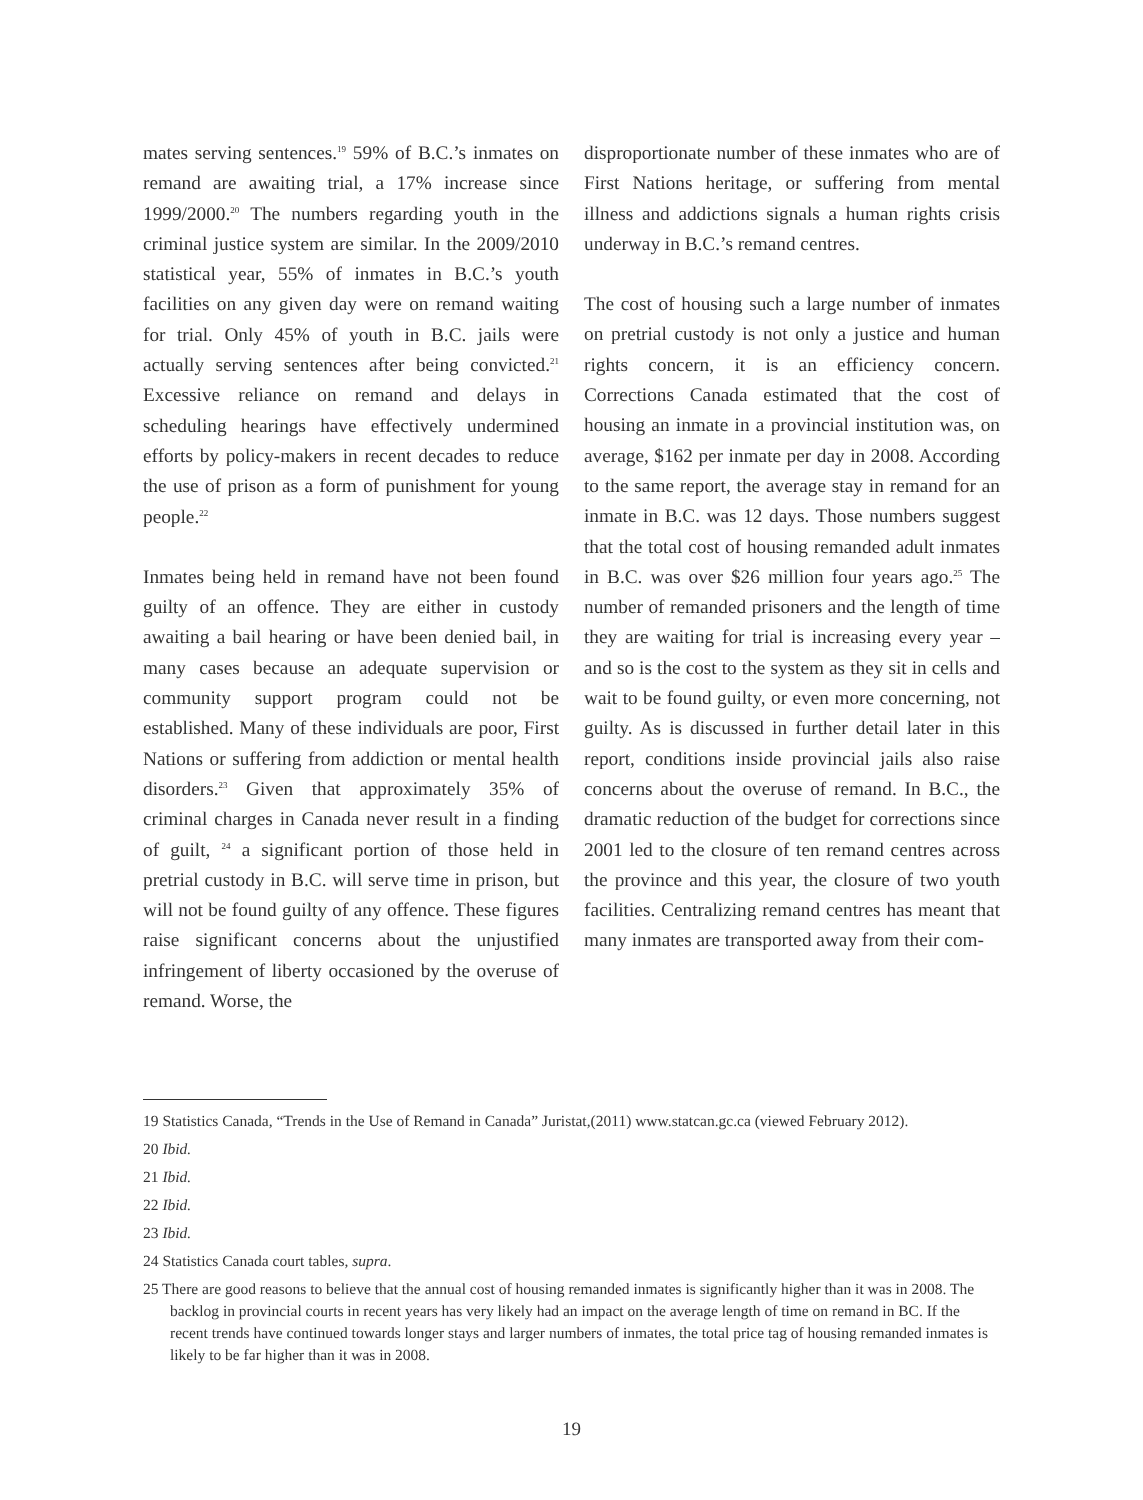mates serving sentences.<sup>19</sup> 59% of B.C.’s inmates on remand are awaiting trial, a 17% increase since 1999/2000.<sup>20</sup> The numbers regarding youth in the criminal justice system are similar. In the 2009/2010 statistical year, 55% of inmates in B.C.’s youth facilities on any given day were on remand waiting for trial. Only 45% of youth in B.C. jails were actually serving sentences after being convicted.<sup>21</sup> Excessive reliance on remand and delays in scheduling hearings have effectively undermined efforts by policy-makers in recent decades to reduce the use of prison as a form of punishment for young people.<sup>22</sup>
Inmates being held in remand have not been found guilty of an offence. They are either in custody awaiting a bail hearing or have been denied bail, in many cases because an adequate supervision or community support program could not be established. Many of these individuals are poor, First Nations or suffering from addiction or mental health disorders.<sup>23</sup> Given that approximately 35% of criminal charges in Canada never result in a finding of guilt, <sup>24</sup> a significant portion of those held in pretrial custody in B.C. will serve time in prison, but will not be found guilty of any offence. These figures raise significant concerns about the unjustified infringement of liberty occasioned by the overuse of remand. Worse, the
disproportionate number of these inmates who are of First Nations heritage, or suffering from mental illness and addictions signals a human rights crisis underway in B.C.’s remand centres.
The cost of housing such a large number of inmates on pretrial custody is not only a justice and human rights concern, it is an efficiency concern. Corrections Canada estimated that the cost of housing an inmate in a provincial institution was, on average, $162 per inmate per day in 2008. According to the same report, the average stay in remand for an inmate in B.C. was 12 days. Those numbers suggest that the total cost of housing remanded adult inmates in B.C. was over $26 million four years ago.<sup>25</sup> The number of remanded prisoners and the length of time they are waiting for trial is increasing every year – and so is the cost to the system as they sit in cells and wait to be found guilty, or even more concerning, not guilty. As is discussed in further detail later in this report, conditions inside provincial jails also raise concerns about the overuse of remand. In B.C., the dramatic reduction of the budget for corrections since 2001 led to the closure of ten remand centres across the province and this year, the closure of two youth facilities. Centralizing remand centres has meant that many inmates are transported away from their com-
19 Statistics Canada, “Trends in the Use of Remand in Canada” Juristat,(2011) www.statcan.gc.ca (viewed February 2012).
20 Ibid.
21 Ibid.
22 Ibid.
23 Ibid.
24 Statistics Canada court tables, supra.
25 There are good reasons to believe that the annual cost of housing remanded inmates is significantly higher than it was in 2008. The backlog in provincial courts in recent years has very likely had an impact on the average length of time on remand in BC. If the recent trends have continued towards longer stays and larger numbers of inmates, the total price tag of housing remanded inmates is likely to be far higher than it was in 2008.
19